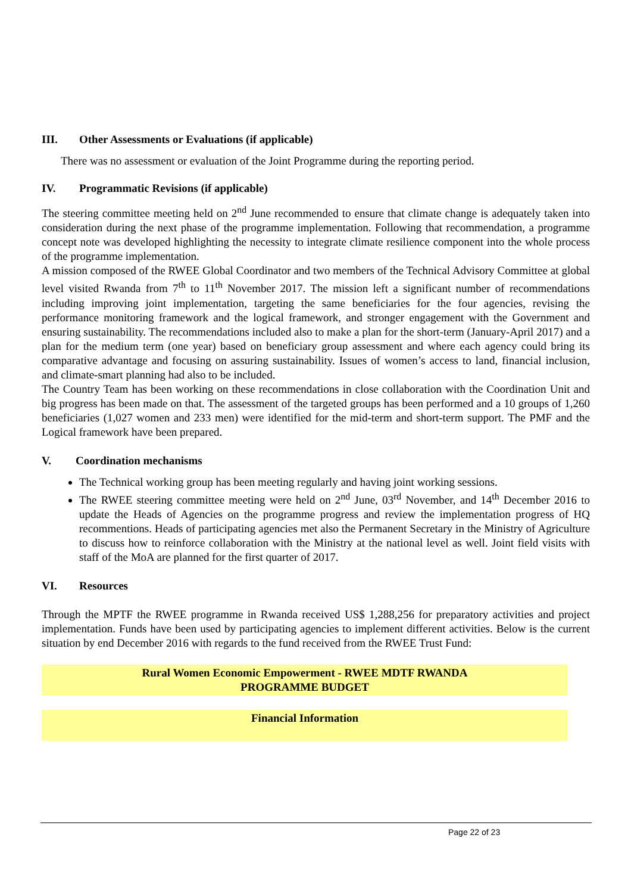III. Other Assessments or Evaluations (if applicable)
There was no assessment or evaluation of the Joint Programme during the reporting period.
IV. Programmatic Revisions (if applicable)
The steering committee meeting held on 2<sup>nd</sup> June recommended to ensure that climate change is adequately taken into consideration during the next phase of the programme implementation. Following that recommendation, a programme concept note was developed highlighting the necessity to integrate climate resilience component into the whole process of the programme implementation.
A mission composed of the RWEE Global Coordinator and two members of the Technical Advisory Committee at global level visited Rwanda from 7<sup>th</sup> to 11<sup>th</sup> November 2017. The mission left a significant number of recommendations including improving joint implementation, targeting the same beneficiaries for the four agencies, revising the performance monitoring framework and the logical framework, and stronger engagement with the Government and ensuring sustainability. The recommendations included also to make a plan for the short-term (January-April 2017) and a plan for the medium term (one year) based on beneficiary group assessment and where each agency could bring its comparative advantage and focusing on assuring sustainability. Issues of women’s access to land, financial inclusion, and climate-smart planning had also to be included.
The Country Team has been working on these recommendations in close collaboration with the Coordination Unit and big progress has been made on that. The assessment of the targeted groups has been performed and a 10 groups of 1,260 beneficiaries (1,027 women and 233 men) were identified for the mid-term and short-term support. The PMF and the Logical framework have been prepared.
V. Coordination mechanisms
The Technical working group has been meeting regularly and having joint working sessions.
The RWEE steering committee meeting were held on 2<sup>nd</sup> June, 03<sup>rd</sup> November, and 14<sup>th</sup> December 2016 to update the Heads of Agencies on the programme progress and review the implementation progress of HQ recommentions. Heads of participating agencies met also the Permanent Secretary in the Ministry of Agriculture to discuss how to reinforce collaboration with the Ministry at the national level as well. Joint field visits with staff of the MoA are planned for the first quarter of 2017.
VI. Resources
Through the MPTF the RWEE programme in Rwanda received US$ 1,288,256 for preparatory activities and project implementation. Funds have been used by participating agencies to implement different activities. Below is the current situation by end December 2016 with regards to the fund received from the RWEE Trust Fund:
Rural Women Economic Empowerment - RWEE MDTF RWANDA
PROGRAMME BUDGET
Financial Information
Page 22 of 23